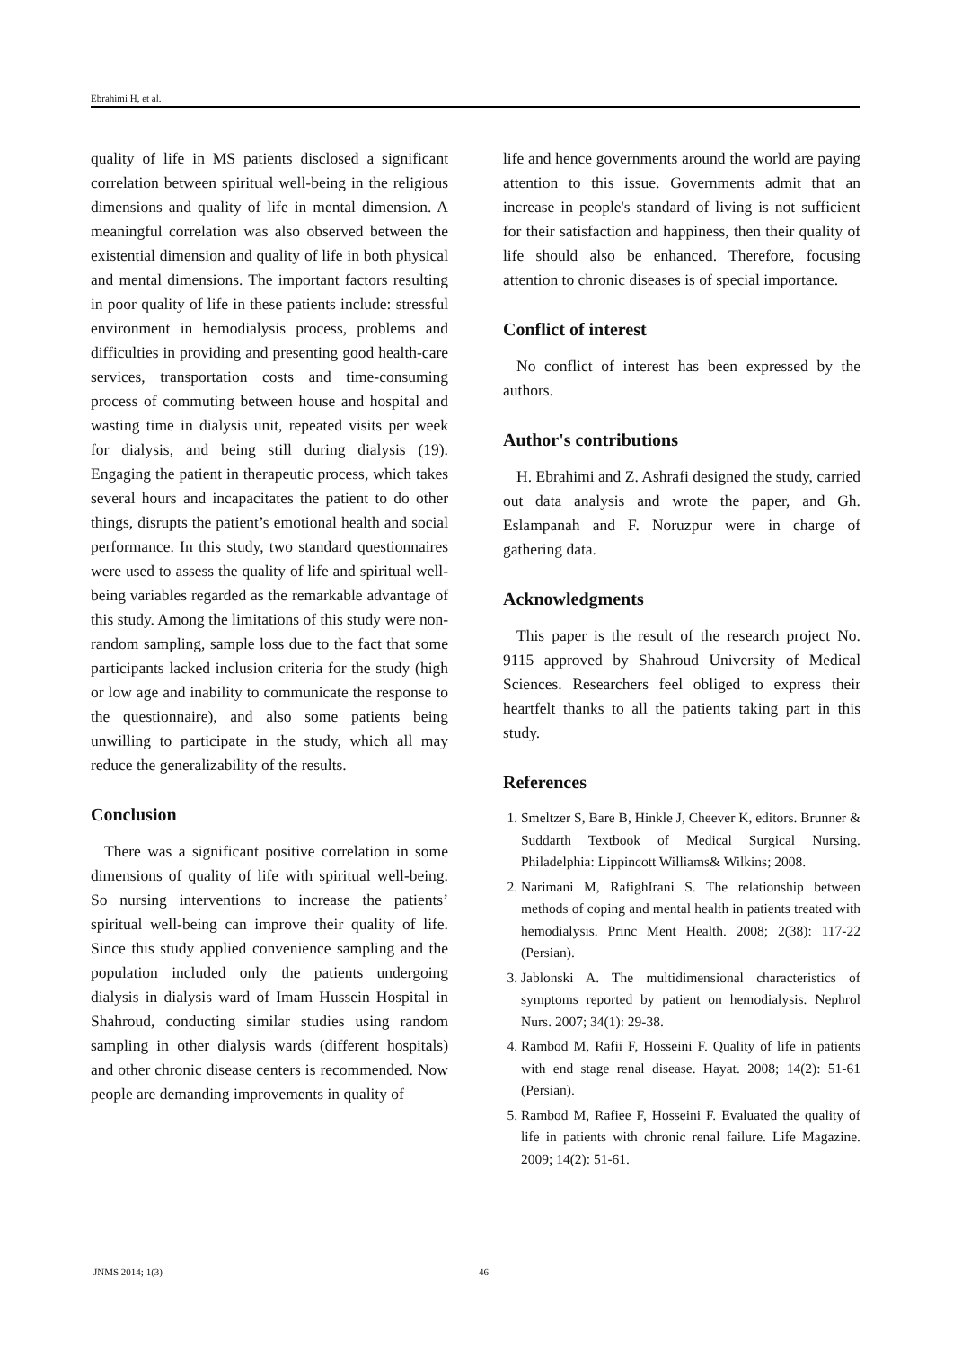Ebrahimi H, et al.
quality of life in MS patients disclosed a significant correlation between spiritual well-being in the religious dimensions and quality of life in mental dimension. A meaningful correlation was also observed between the existential dimension and quality of life in both physical and mental dimensions. The important factors resulting in poor quality of life in these patients include: stressful environment in hemodialysis process, problems and difficulties in providing and presenting good health-care services, transportation costs and time-consuming process of commuting between house and hospital and wasting time in dialysis unit, repeated visits per week for dialysis, and being still during dialysis (19). Engaging the patient in therapeutic process, which takes several hours and incapacitates the patient to do other things, disrupts the patient’s emotional health and social performance. In this study, two standard questionnaires were used to assess the quality of life and spiritual well-being variables regarded as the remarkable advantage of this study. Among the limitations of this study were non-random sampling, sample loss due to the fact that some participants lacked inclusion criteria for the study (high or low age and inability to communicate the response to the questionnaire), and also some patients being unwilling to participate in the study, which all may reduce the generalizability of the results.
Conclusion
There was a significant positive correlation in some dimensions of quality of life with spiritual well-being. So nursing interventions to increase the patients’ spiritual well-being can improve their quality of life. Since this study applied convenience sampling and the population included only the patients undergoing dialysis in dialysis ward of Imam Hussein Hospital in Shahroud, conducting similar studies using random sampling in other dialysis wards (different hospitals) and other chronic disease centers is recommended. Now people are demanding improvements in quality of
life and hence governments around the world are paying attention to this issue. Governments admit that an increase in people's standard of living is not sufficient for their satisfaction and happiness, then their quality of life should also be enhanced. Therefore, focusing attention to chronic diseases is of special importance.
Conflict of interest
No conflict of interest has been expressed by the authors.
Author's contributions
H. Ebrahimi and Z. Ashrafi designed the study, carried out data analysis and wrote the paper, and Gh. Eslampanah and F. Noruzpur were in charge of gathering data.
Acknowledgments
This paper is the result of the research project No. 9115 approved by Shahroud University of Medical Sciences. Researchers feel obliged to express their heartfelt thanks to all the patients taking part in this study.
References
1. Smeltzer S, Bare B, Hinkle J, Cheever K, editors. Brunner & Suddarth Textbook of Medical Surgical Nursing. Philadelphia: Lippincott Williams& Wilkins; 2008.
2. Narimani M, RafighIrani S. The relationship between methods of coping and mental health in patients treated with hemodialysis. Princ Ment Health. 2008; 2(38): 117-22 (Persian).
3. Jablonski A. The multidimensional characteristics of symptoms reported by patient on hemodialysis. Nephrol Nurs. 2007; 34(1): 29-38.
4. Rambod M, Rafii F, Hosseini F. Quality of life in patients with end stage renal disease. Hayat. 2008; 14(2): 51-61 (Persian).
5. Rambod M, Rafiee F, Hosseini F. Evaluated the quality of life in patients with chronic renal failure. Life Magazine. 2009; 14(2): 51-61.
JNMS 2014; 1(3) 46